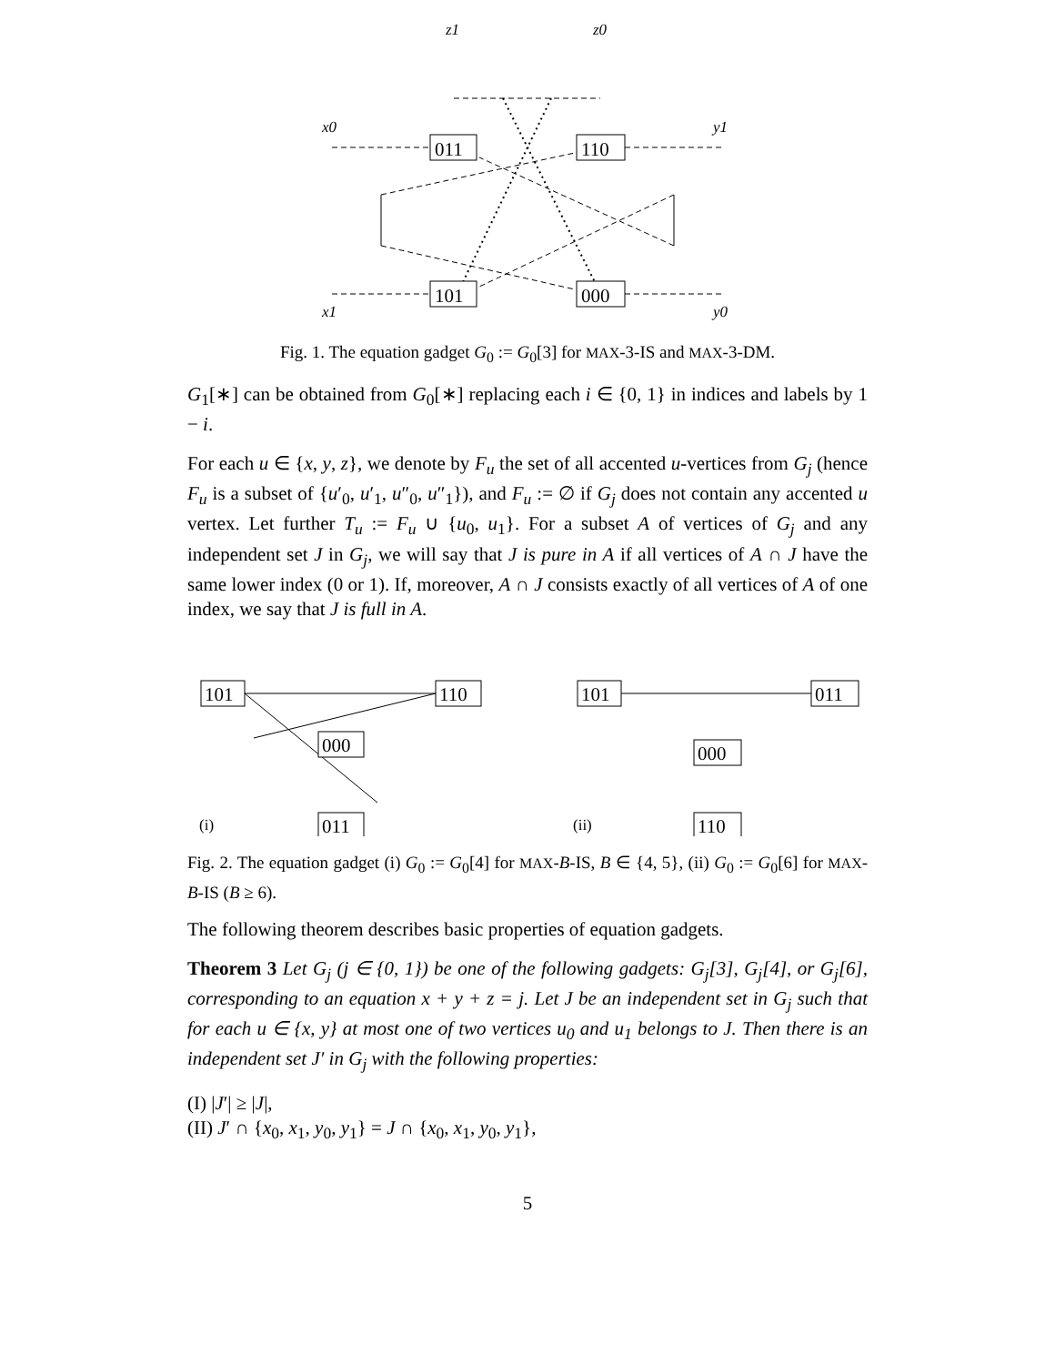011
110
101
000
z1
z0
x0
y1
x1
y0
Fig. 1. The equation gadget G<sub>0</sub> := G<sub>0</sub>[3] for MAX-3-IS and MAX-3-DM.
G<sub>1</sub>[∗] can be obtained from G<sub>0</sub>[∗] replacing each i ∈ {0, 1} in indices and labels by 1 − i.
For each u ∈ {x, y, z}, we denote by F<sub>u</sub> the set of all accented u-vertices from G<sub>j</sub> (hence F<sub>u</sub> is a subset of {u′<sub>0</sub>, u′<sub>1</sub>, u″<sub>0</sub>, u″<sub>1</sub>}), and F<sub>u</sub> := ∅ if G<sub>j</sub> does not contain any accented u vertex. Let further T<sub>u</sub> := F<sub>u</sub> ∪ {u<sub>0</sub>, u<sub>1</sub>}. For a subset A of vertices of G<sub>j</sub> and any independent set J in G<sub>j</sub>, we will say that J is pure in A if all vertices of A ∩ J have the same lower index (0 or 1). If, moreover, A ∩ J consists exactly of all vertices of A of one index, we say that J is full in A.
101
110
000
011
101
011
000
110
(i)
(ii)
Fig. 2. The equation gadget (i) G<sub>0</sub> := G<sub>0</sub>[4] for MAX-B-IS, B ∈ {4, 5}, (ii) G<sub>0</sub> := G<sub>0</sub>[6] for MAX-B-IS (B ≥ 6).
The following theorem describes basic properties of equation gadgets.
Theorem 3 Let G<sub>j</sub> (j ∈ {0, 1}) be one of the following gadgets: G<sub>j</sub>[3], G<sub>j</sub>[4], or G<sub>j</sub>[6], corresponding to an equation x + y + z = j. Let J be an independent set in G<sub>j</sub> such that for each u ∈ {x, y} at most one of two vertices u<sub>0</sub> and u<sub>1</sub> belongs to J. Then there is an independent set J′ in G<sub>j</sub> with the following properties:
(I) |J′| ≥ |J|,
(II) J′ ∩ {x<sub>0</sub>, x<sub>1</sub>, y<sub>0</sub>, y<sub>1</sub>} = J ∩ {x<sub>0</sub>, x<sub>1</sub>, y<sub>0</sub>, y<sub>1</sub>},
5